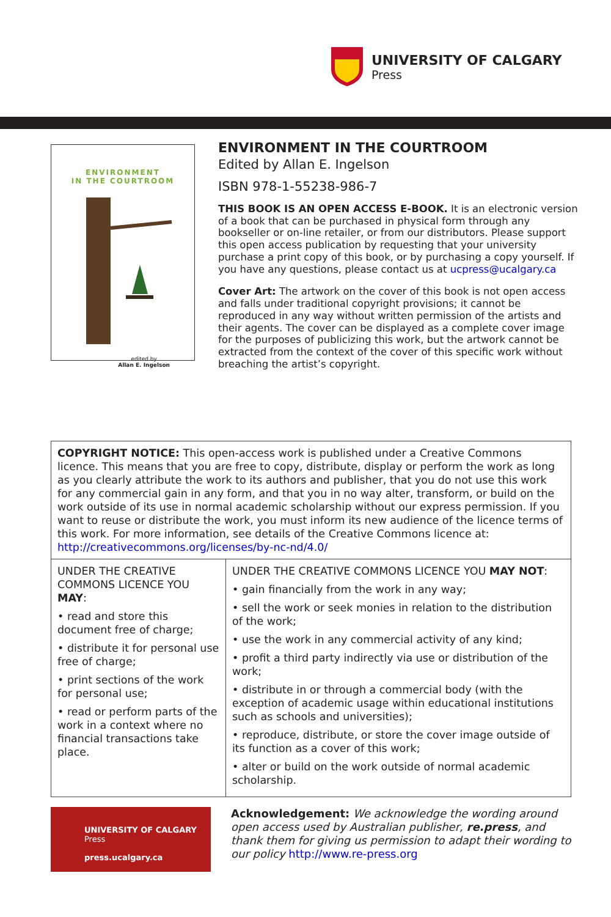UNIVERSITY OF CALGARY
Press
ENVIRONMENT
IN THE COURTROOM
edited by
Allan E. Ingelson
ENVIRONMENT IN THE COURTROOM
Edited by Allan E. Ingelson
ISBN 978-1-55238-986-7
THIS BOOK IS AN OPEN ACCESS E-BOOK. It is an electronic version of a book that can be purchased in physical form through any bookseller or on-line retailer, or from our distributors. Please support this open access publication by requesting that your university purchase a print copy of this book, or by purchasing a copy yourself. If you have any questions, please contact us at ucpress@ucalgary.ca
Cover Art: The artwork on the cover of this book is not open access and falls under traditional copyright provisions; it cannot be reproduced in any way without written permission of the artists and their agents. The cover can be displayed as a complete cover image for the purposes of publicizing this work, but the artwork cannot be extracted from the context of the cover of this specific work without breaching the artist’s copyright.
| COPYRIGHT NOTICE: This open-access work is published under a Creative Commons licence. This means that you are free to copy, distribute, display or perform the work as long as you clearly attribute the work to its authors and publisher, that you do not use this work for any commercial gain in any form, and that you in no way alter, transform, or build on the work outside of its use in normal academic scholarship without our express permission. If you want to reuse or distribute the work, you must inform its new audience of the licence terms of this work. For more information, see details of the Creative Commons licence at: http://creativecommons.org/licenses/by-nc-nd/4.0/ | |
| UNDER THE CREATIVE COMMONS LICENCE YOU MAY : • read and store this document free of charge; • distribute it for personal use free of charge; • print sections of the work for personal use; • read or perform parts of the work in a context where no financial transactions take place. | UNDER THE CREATIVE COMMONS LICENCE YOU MAY NOT : • gain financially from the work in any way; • sell the work or seek monies in relation to the distribution of the work; • use the work in any commercial activity of any kind; • profit a third party indirectly via use or distribution of the work; • distribute in or through a commercial body (with the exception of academic usage within educational institutions such as schools and universities); • reproduce, distribute, or store the cover image outside of its function as a cover of this work; • alter or build on the work outside of normal academic scholarship. |
UNIVERSITY OF CALGARY
Press
press.ucalgary.ca
Acknowledgement: We acknowledge the wording around open access used by Australian publisher, re.press, and thank them for giving us permission to adapt their wording to our policy http://www.re-press.org